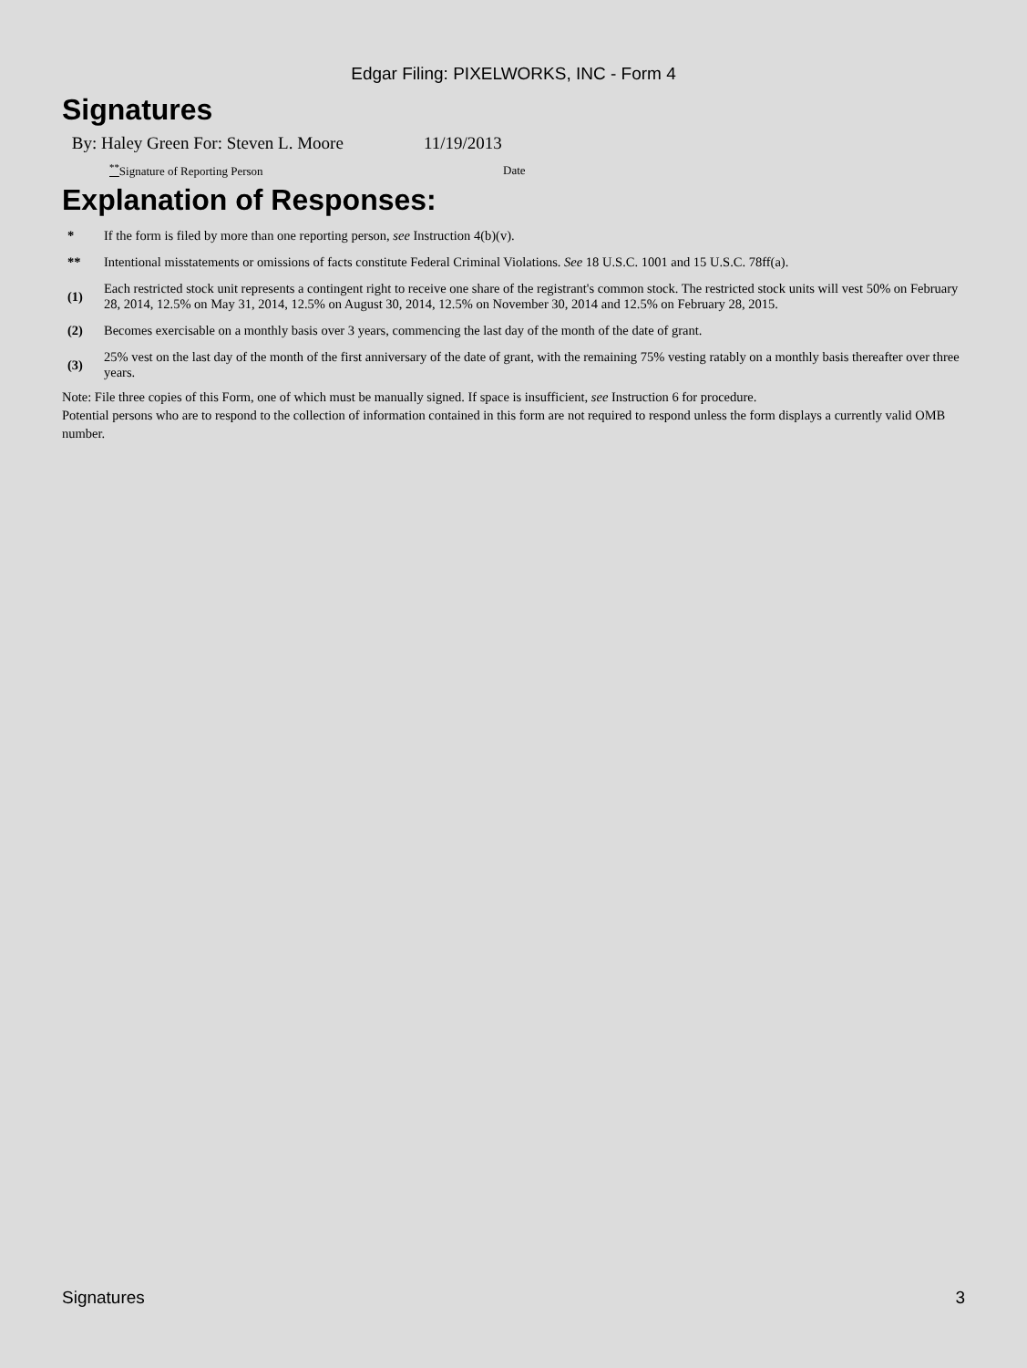Edgar Filing: PIXELWORKS, INC - Form 4
Signatures
| By: Haley Green For: Steven L. Moore | 11/19/2013 |
| <sup>**</sup> Signature of Reporting Person | Date |
Explanation of Responses:
| * | If the form is filed by more than one reporting person, see Instruction 4(b)(v). |
| ** | Intentional misstatements or omissions of facts constitute Federal Criminal Violations. See 18 U.S.C. 1001 and 15 U.S.C. 78ff(a). |
| (1) | Each restricted stock unit represents a contingent right to receive one share of the registrant's common stock. The restricted stock units will vest 50% on February 28, 2014, 12.5% on May 31, 2014, 12.5% on August 30, 2014, 12.5% on November 30, 2014 and 12.5% on February 28, 2015. |
| (2) | Becomes exercisable on a monthly basis over 3 years, commencing the last day of the month of the date of grant. |
| (3) | 25% vest on the last day of the month of the first anniversary of the date of grant, with the remaining 75% vesting ratably on a monthly basis thereafter over three years. |
Note: File three copies of this Form, one of which must be manually signed. If space is insufficient, see Instruction 6 for procedure.
Potential persons who are to respond to the collection of information contained in this form are not required to respond unless the form displays a currently valid OMB number.
Signatures 3